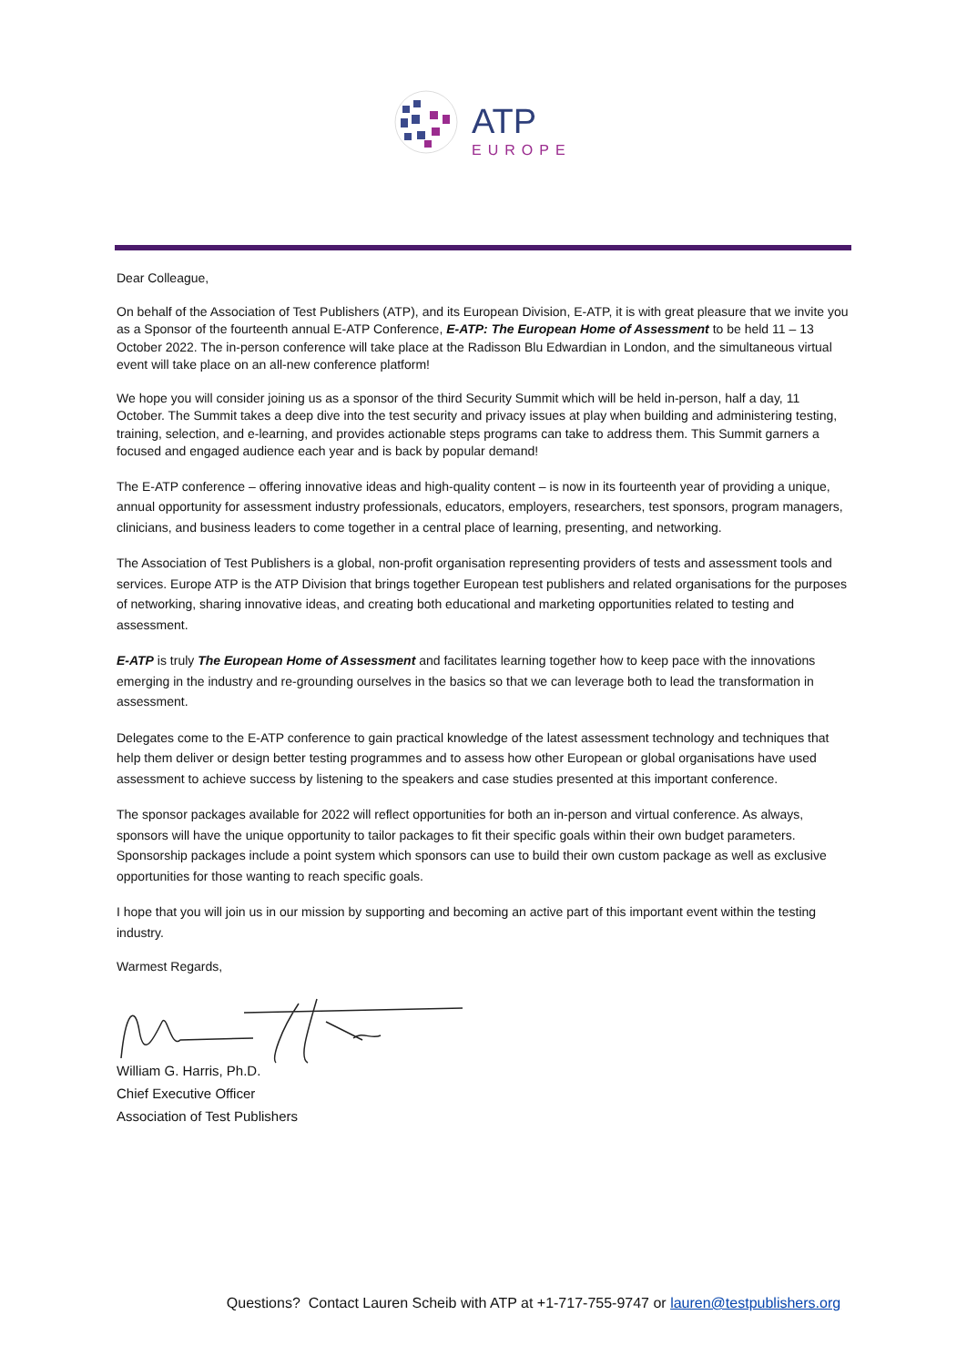ATP
EUROPE
Dear Colleague,
On behalf of the Association of Test Publishers (ATP), and its European Division, E-ATP, it is with great pleasure that we invite you as a Sponsor of the fourteenth annual E-ATP Conference, E-ATP: The European Home of Assessment to be held 11 – 13 October 2022. The in-person conference will take place at the Radisson Blu Edwardian in London, and the simultaneous virtual event will take place on an all-new conference platform!
We hope you will consider joining us as a sponsor of the third Security Summit which will be held in-person, half a day, 11 October. The Summit takes a deep dive into the test security and privacy issues at play when building and administering testing, training, selection, and e-learning, and provides actionable steps programs can take to address them. This Summit garners a focused and engaged audience each year and is back by popular demand!
The E-ATP conference – offering innovative ideas and high-quality content – is now in its fourteenth year of providing a unique, annual opportunity for assessment industry professionals, educators, employers, researchers, test sponsors, program managers, clinicians, and business leaders to come together in a central place of learning, presenting, and networking.
The Association of Test Publishers is a global, non-profit organisation representing providers of tests and assessment tools and services. Europe ATP is the ATP Division that brings together European test publishers and related organisations for the purposes of networking, sharing innovative ideas, and creating both educational and marketing opportunities related to testing and assessment.
E-ATP is truly The European Home of Assessment and facilitates learning together how to keep pace with the innovations emerging in the industry and re-grounding ourselves in the basics so that we can leverage both to lead the transformation in assessment.
Delegates come to the E-ATP conference to gain practical knowledge of the latest assessment technology and techniques that help them deliver or design better testing programmes and to assess how other European or global organisations have used assessment to achieve success by listening to the speakers and case studies presented at this important conference.
The sponsor packages available for 2022 will reflect opportunities for both an in-person and virtual conference. As always, sponsors will have the unique opportunity to tailor packages to fit their specific goals within their own budget parameters. Sponsorship packages include a point system which sponsors can use to build their own custom package as well as exclusive opportunities for those wanting to reach specific goals.
I hope that you will join us in our mission by supporting and becoming an active part of this important event within the testing industry.
Warmest Regards,
William G. Harris, Ph.D.
Chief Executive Officer
Association of Test Publishers
Questions? Contact Lauren Scheib with ATP at +1-717-755-9747 or lauren@testpublishers.org